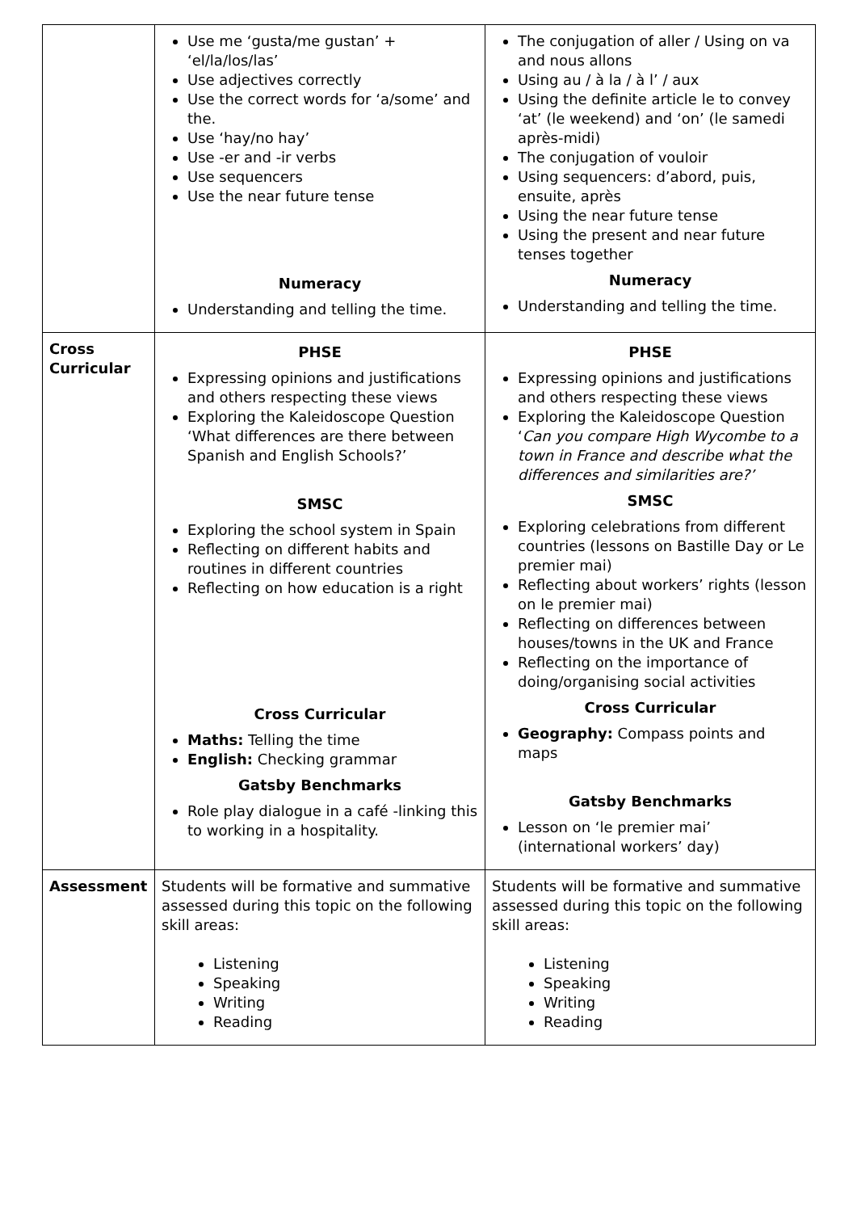| | Use me ‘gusta/me gustan’ + ‘el/la/los/las’ Use adjectives correctly Use the correct words for ‘a/some’ and the. Use ‘hay/no hay’ Use -er and -ir verbs Use sequencers Use the near future tense Numeracy Understanding and telling the time. | The conjugation of aller / Using on va and nous allons Using au / à la / à l’ / aux Using the definite article le to convey ‘at’ (le weekend) and ‘on’ (le samedi après-midi) The conjugation of vouloir Using sequencers: d’abord, puis, ensuite, après Using the near future tense Using the present and near future tenses together Numeracy Understanding and telling the time. |
| Cross Curricular | PHSE Expressing opinions and justifications and others respecting these views Exploring the Kaleidoscope Question ‘What differences are there between Spanish and English Schools?’ SMSC Exploring the school system in Spain Reflecting on different habits and routines in different countries Reflecting on how education is a right Cross Curricular Maths: Telling the time English: Checking grammar Gatsby Benchmarks Role play dialogue in a café -linking this to working in a hospitality. | PHSE Expressing opinions and justifications and others respecting these views Exploring the Kaleidoscope Question ‘ Can you compare High Wycombe to a town in France and describe what the differences and similarities are?’ SMSC Exploring celebrations from different countries (lessons on Bastille Day or Le premier mai) Reflecting about workers’ rights (lesson on le premier mai) Reflecting on differences between houses/towns in the UK and France Reflecting on the importance of doing/organising social activities Cross Curricular Geography: Compass points and maps Gatsby Benchmarks Lesson on ‘le premier mai’ (international workers’ day) |
| Assessment | Students will be formative and summative assessed during this topic on the following skill areas: Listening Speaking Writing Reading | Students will be formative and summative assessed during this topic on the following skill areas: Listening Speaking Writing Reading |